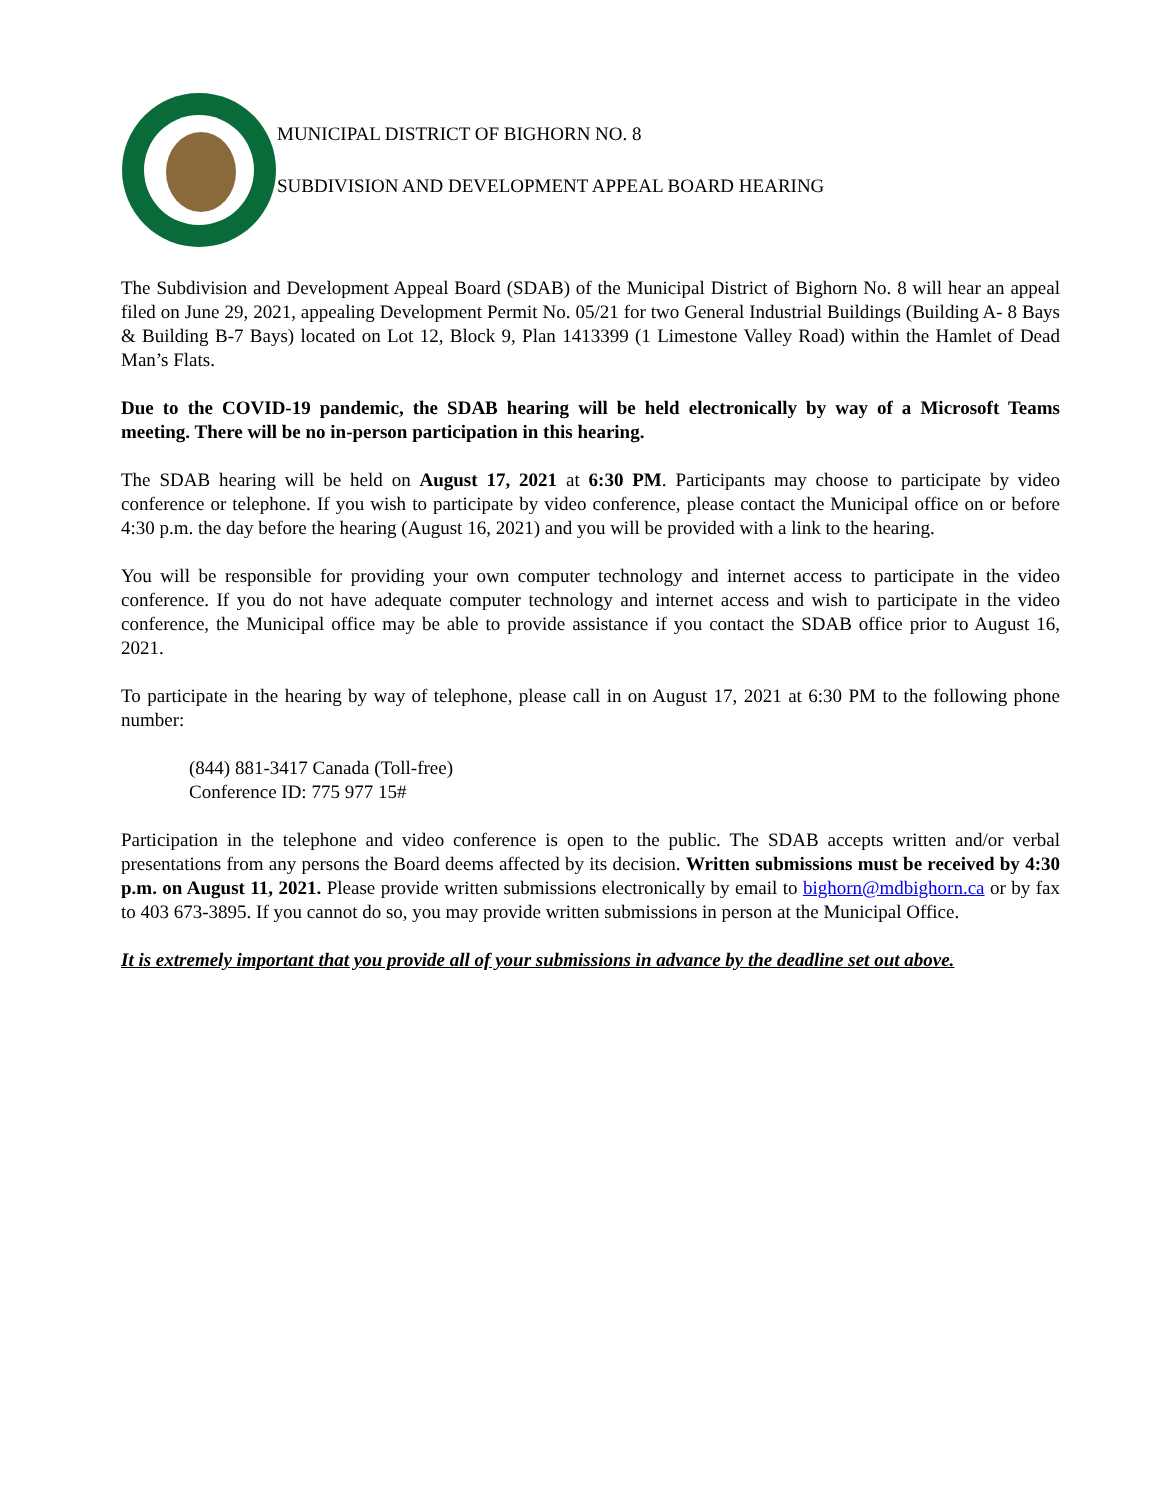MUNICIPAL DISTRICT OF BIGHORN NO. 8
SUBDIVISION AND DEVELOPMENT APPEAL BOARD HEARING
The Subdivision and Development Appeal Board (SDAB) of the Municipal District of Bighorn No. 8 will hear an appeal filed on June 29, 2021, appealing Development Permit No. 05/21 for two General Industrial Buildings (Building A- 8 Bays & Building B-7 Bays) located on Lot 12, Block 9, Plan 1413399 (1 Limestone Valley Road) within the Hamlet of Dead Man’s Flats.
Due to the COVID-19 pandemic, the SDAB hearing will be held electronically by way of a Microsoft Teams meeting. There will be no in-person participation in this hearing.
The SDAB hearing will be held on August 17, 2021 at 6:30 PM. Participants may choose to participate by video conference or telephone. If you wish to participate by video conference, please contact the Municipal office on or before 4:30 p.m. the day before the hearing (August 16, 2021) and you will be provided with a link to the hearing.
You will be responsible for providing your own computer technology and internet access to participate in the video conference. If you do not have adequate computer technology and internet access and wish to participate in the video conference, the Municipal office may be able to provide assistance if you contact the SDAB office prior to August 16, 2021.
To participate in the hearing by way of telephone, please call in on August 17, 2021 at 6:30 PM to the following phone number:
(844) 881-3417 Canada (Toll-free)
Conference ID: 775 977 15#
Participation in the telephone and video conference is open to the public. The SDAB accepts written and/or verbal presentations from any persons the Board deems affected by its decision. Written submissions must be received by 4:30 p.m. on August 11, 2021. Please provide written submissions electronically by email to bighorn@mdbighorn.ca or by fax to 403 673-3895. If you cannot do so, you may provide written submissions in person at the Municipal Office.
It is extremely important that you provide all of your submissions in advance by the deadline set out above.